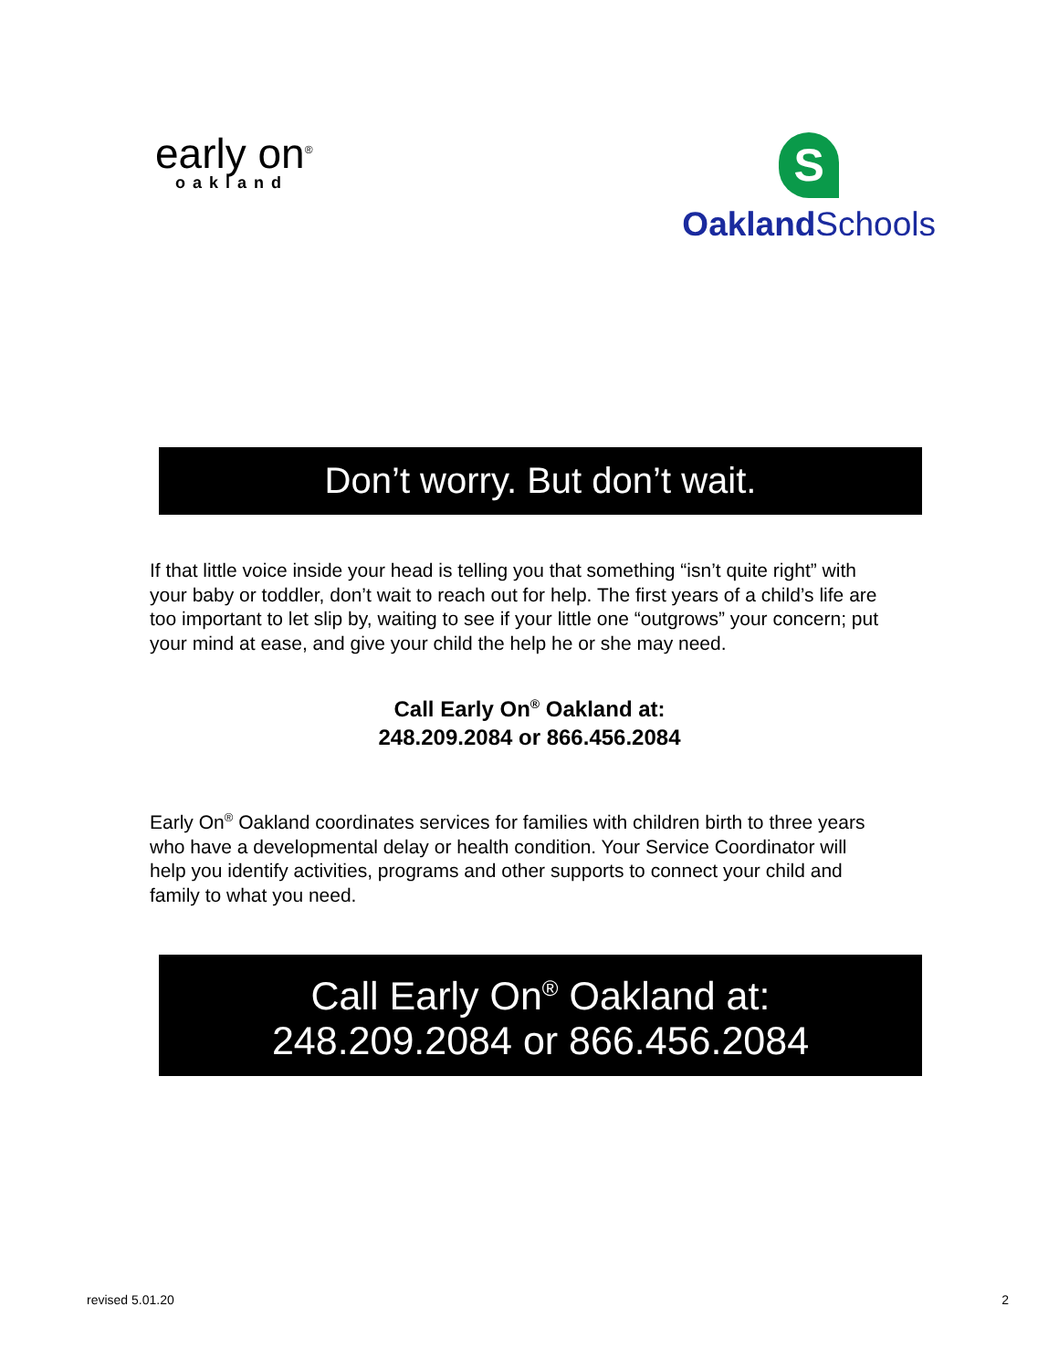early on<sup>®</sup>
oakland
S
Oakland Schools
Don’t worry. But don’t wait.
If that little voice inside your head is telling you that something “isn’t quite right” with your baby or toddler, don’t wait to reach out for help. The first years of a child’s life are too important to let slip by, waiting to see if your little one “outgrows” your concern; put your mind at ease, and give your child the help he or she may need.
Call Early On<sup>®</sup> Oakland at:
248.209.2084 or 866.456.2084
Early On<sup>®</sup> Oakland coordinates services for families with children birth to three years who have a developmental delay or health condition. Your Service Coordinator will help you identify activities, programs and other supports to connect your child and family to what you need.
Call Early On<sup>®</sup> Oakland at:
248.209.2084 or 866.456.2084
revised 5.01.20 2